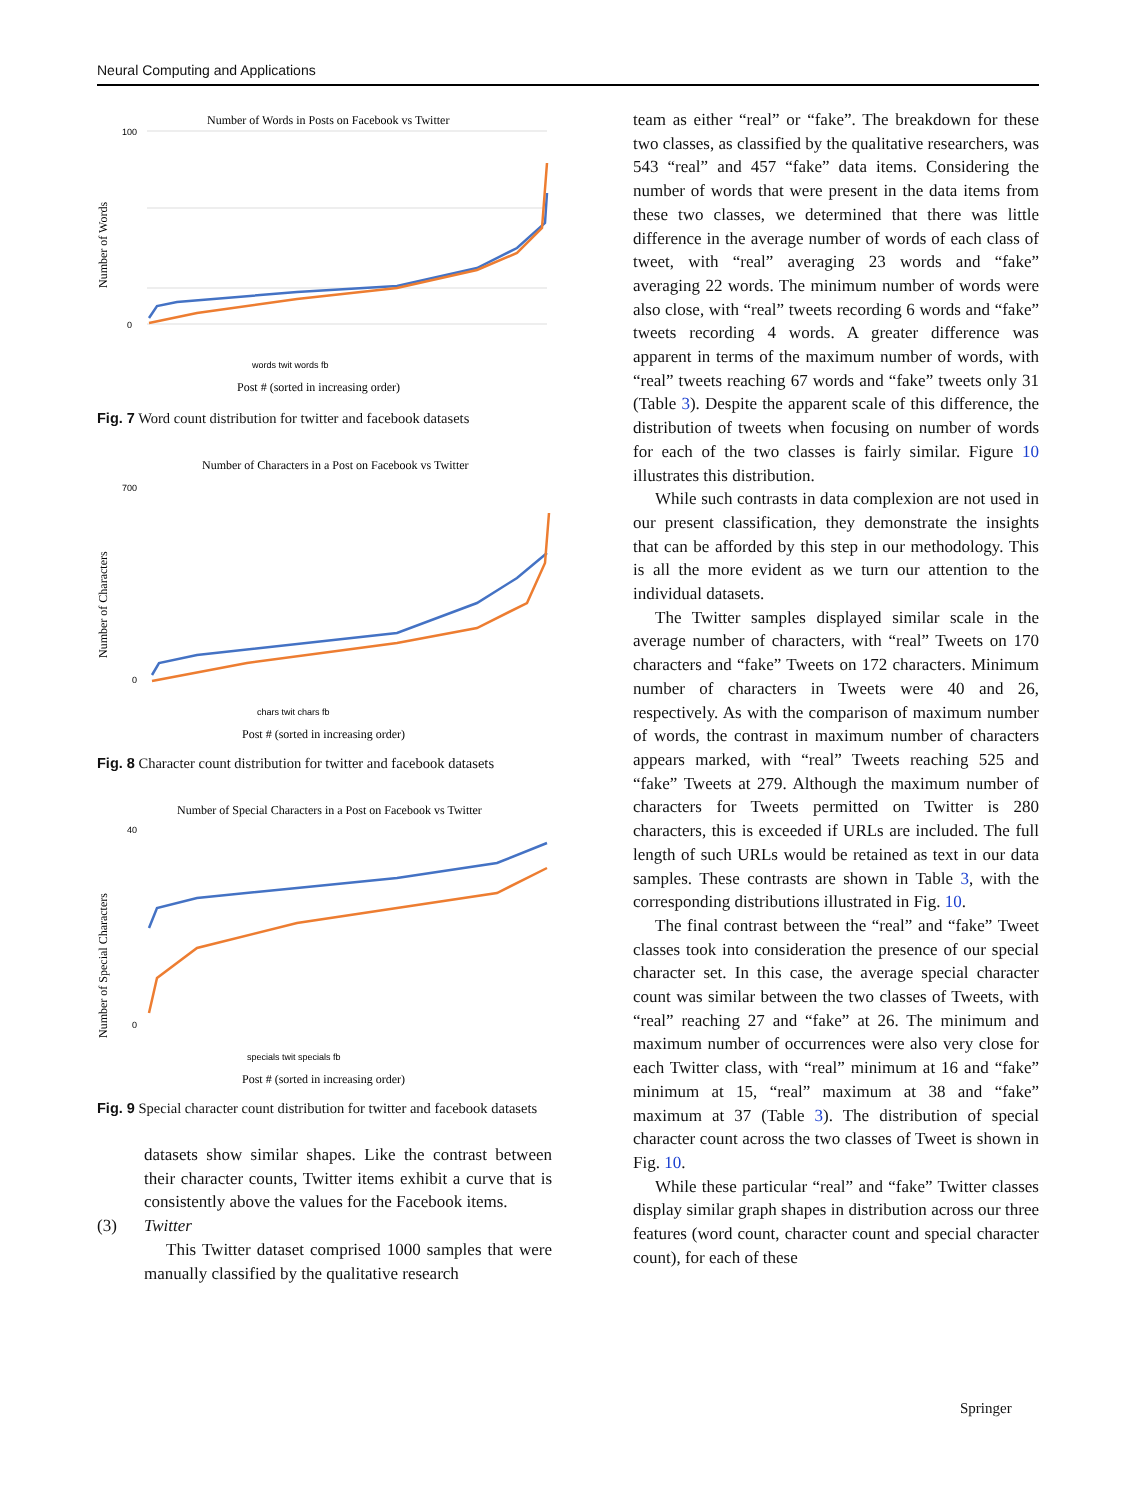Neural Computing and Applications
Number of Words in Posts on Facebook vs Twitter
Number of Words
100
0
words twit words fb
Post # (sorted in increasing order)
Fig. 7 Word count distribution for twitter and facebook datasets
Number of Characters in a Post on Facebook vs Twitter
Number of Characters
700
0
chars twit chars fb
Post # (sorted in increasing order)
Fig. 8 Character count distribution for twitter and facebook datasets
Number of Special Characters in a Post on Facebook vs Twitter
Number of Special Characters
40
0
specials twit specials fb
Post # (sorted in increasing order)
Fig. 9 Special character count distribution for twitter and facebook datasets
datasets show similar shapes. Like the contrast between their character counts, Twitter items exhibit a curve that is consistently above the values for the Facebook items.
(3) Twitter
This Twitter dataset comprised 1000 samples that were manually classified by the qualitative research
team as either “real” or “fake”. The breakdown for these two classes, as classified by the qualitative researchers, was 543 “real” and 457 “fake” data items. Considering the number of words that were present in the data items from these two classes, we determined that there was little difference in the average number of words of each class of tweet, with “real” averaging 23 words and “fake” averaging 22 words. The minimum number of words were also close, with “real” tweets recording 6 words and “fake” tweets recording 4 words. A greater difference was apparent in terms of the maximum number of words, with “real” tweets reaching 67 words and “fake” tweets only 31 (Table 3). Despite the apparent scale of this difference, the distribution of tweets when focusing on number of words for each of the two classes is fairly similar. Figure 10 illustrates this distribution.
While such contrasts in data complexion are not used in our present classification, they demonstrate the insights that can be afforded by this step in our methodology. This is all the more evident as we turn our attention to the individual datasets.
The Twitter samples displayed similar scale in the average number of characters, with “real” Tweets on 170 characters and “fake” Tweets on 172 characters. Minimum number of characters in Tweets were 40 and 26, respectively. As with the comparison of maximum number of words, the contrast in maximum number of characters appears marked, with “real” Tweets reaching 525 and “fake” Tweets at 279. Although the maximum number of characters for Tweets permitted on Twitter is 280 characters, this is exceeded if URLs are included. The full length of such URLs would be retained as text in our data samples. These contrasts are shown in Table 3, with the corresponding distributions illustrated in Fig. 10.
The final contrast between the “real” and “fake” Tweet classes took into consideration the presence of our special character set. In this case, the average special character count was similar between the two classes of Tweets, with “real” reaching 27 and “fake” at 26. The minimum and maximum number of occurrences were also very close for each Twitter class, with “real” minimum at 16 and “fake” minimum at 15, “real” maximum at 38 and “fake” maximum at 37 (Table 3). The distribution of special character count across the two classes of Tweet is shown in Fig. 10.
While these particular “real” and “fake” Twitter classes display similar graph shapes in distribution across our three features (word count, character count and special character count), for each of these
Springer